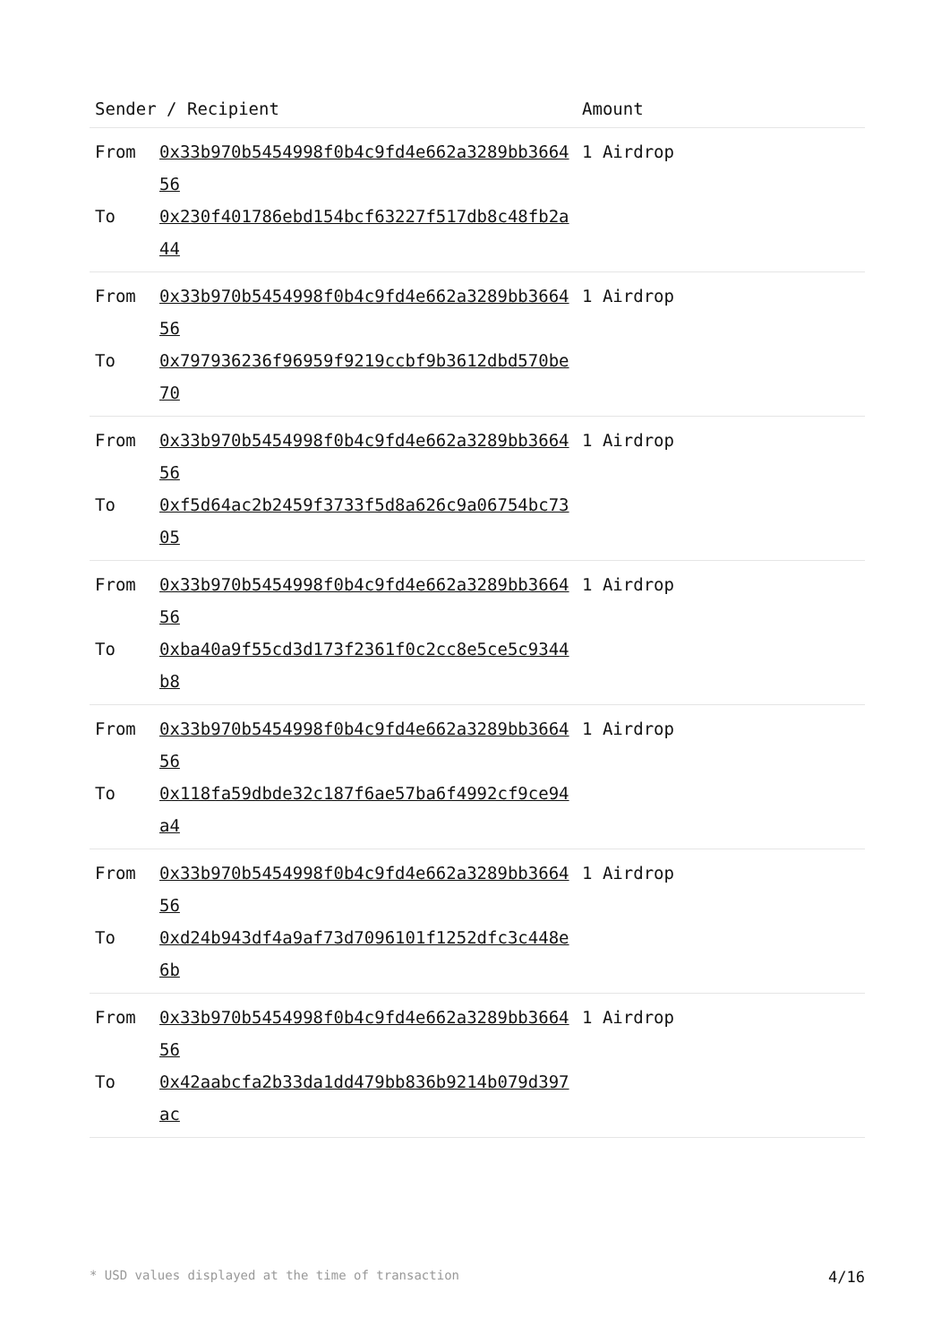| Sender / Recipient | | Amount |
| --- | --- | --- |
| From To | 0x33b970b5454998f0b4c9fd4e662a3289bb366456 0x230f401786ebd154bcf63227f517db8c48fb2a44 | 1 Airdrop |
| From To | 0x33b970b5454998f0b4c9fd4e662a3289bb366456 0x797936236f96959f9219ccbf9b3612dbd570be70 | 1 Airdrop |
| From To | 0x33b970b5454998f0b4c9fd4e662a3289bb366456 0xf5d64ac2b2459f3733f5d8a626c9a06754bc7305 | 1 Airdrop |
| From To | 0x33b970b5454998f0b4c9fd4e662a3289bb366456 0xba40a9f55cd3d173f2361f0c2cc8e5ce5c9344b8 | 1 Airdrop |
| From To | 0x33b970b5454998f0b4c9fd4e662a3289bb366456 0x118fa59dbde32c187f6ae57ba6f4992cf9ce94a4 | 1 Airdrop |
| From To | 0x33b970b5454998f0b4c9fd4e662a3289bb366456 0xd24b943df4a9af73d7096101f1252dfc3c448e6b | 1 Airdrop |
| From To | 0x33b970b5454998f0b4c9fd4e662a3289bb366456 0x42aabcfa2b33da1dd479bb836b9214b079d397ac | 1 Airdrop |
* USD values displayed at the time of transaction 4/16